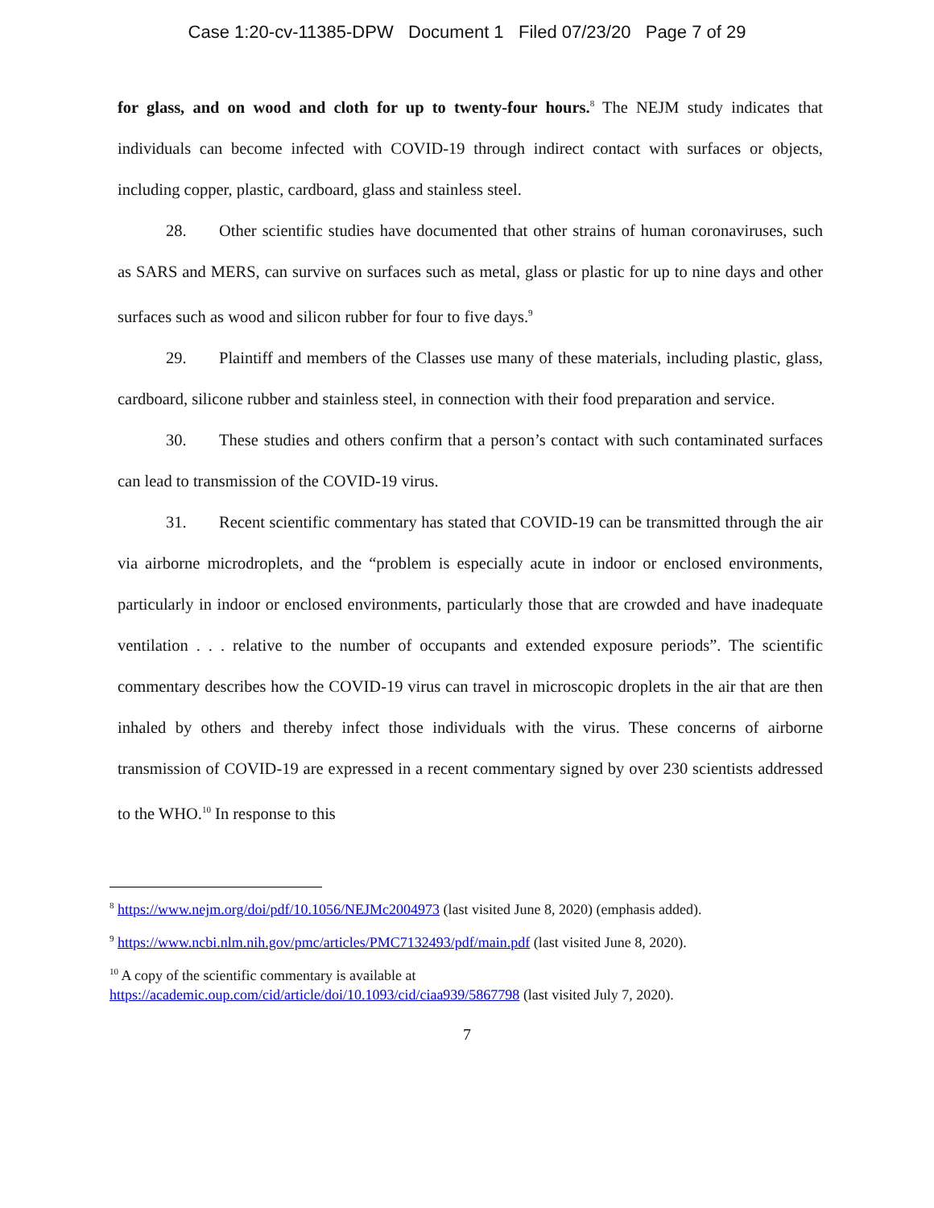Case 1:20-cv-11385-DPW Document 1 Filed 07/23/20 Page 7 of 29
for glass, and on wood and cloth for up to twenty-four hours.<sup>8</sup> The NEJM study indicates that individuals can become infected with COVID-19 through indirect contact with surfaces or objects, including copper, plastic, cardboard, glass and stainless steel.
28. Other scientific studies have documented that other strains of human coronaviruses, such as SARS and MERS, can survive on surfaces such as metal, glass or plastic for up to nine days and other surfaces such as wood and silicon rubber for four to five days.<sup>9</sup>
29. Plaintiff and members of the Classes use many of these materials, including plastic, glass, cardboard, silicone rubber and stainless steel, in connection with their food preparation and service.
30. These studies and others confirm that a person’s contact with such contaminated surfaces can lead to transmission of the COVID-19 virus.
31. Recent scientific commentary has stated that COVID-19 can be transmitted through the air via airborne microdroplets, and the “problem is especially acute in indoor or enclosed environments, particularly in indoor or enclosed environments, particularly those that are crowded and have inadequate ventilation . . . relative to the number of occupants and extended exposure periods”. The scientific commentary describes how the COVID-19 virus can travel in microscopic droplets in the air that are then inhaled by others and thereby infect those individuals with the virus. These concerns of airborne transmission of COVID-19 are expressed in a recent commentary signed by over 230 scientists addressed to the WHO.<sup>10</sup> In response to this
<sup>8</sup> https://www.nejm.org/doi/pdf/10.1056/NEJMc2004973 (last visited June 8, 2020) (emphasis added).
<sup>9</sup> https://www.ncbi.nlm.nih.gov/pmc/articles/PMC7132493/pdf/main.pdf (last visited June 8, 2020).
<sup>10</sup> A copy of the scientific commentary is available at
https://academic.oup.com/cid/article/doi/10.1093/cid/ciaa939/5867798 (last visited July 7, 2020).
7